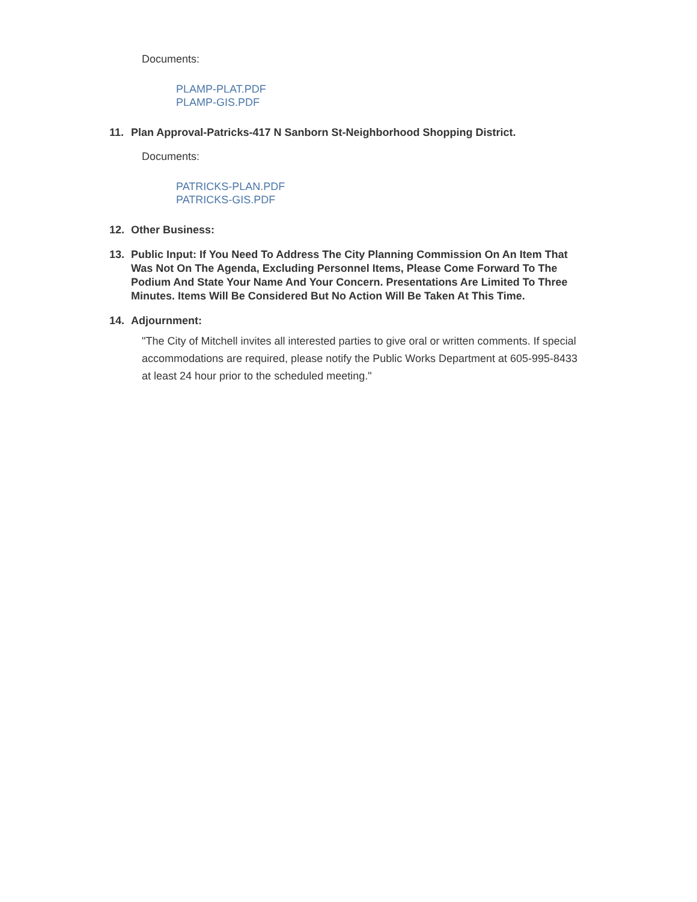Documents:
PLAMP-PLAT.PDF
PLAMP-GIS.PDF
11. Plan Approval-Patricks-417 N Sanborn St-Neighborhood Shopping District.
Documents:
PATRICKS-PLAN.PDF
PATRICKS-GIS.PDF
12. Other Business:
13. Public Input: If You Need To Address The City Planning Commission On An Item That Was Not On The Agenda, Excluding Personnel Items, Please Come Forward To The Podium And State Your Name And Your Concern. Presentations Are Limited To Three Minutes. Items Will Be Considered But No Action Will Be Taken At This Time.
14. Adjournment:
"The City of Mitchell invites all interested parties to give oral or written comments. If special accommodations are required, please notify the Public Works Department at 605-995-8433 at least 24 hour prior to the scheduled meeting."